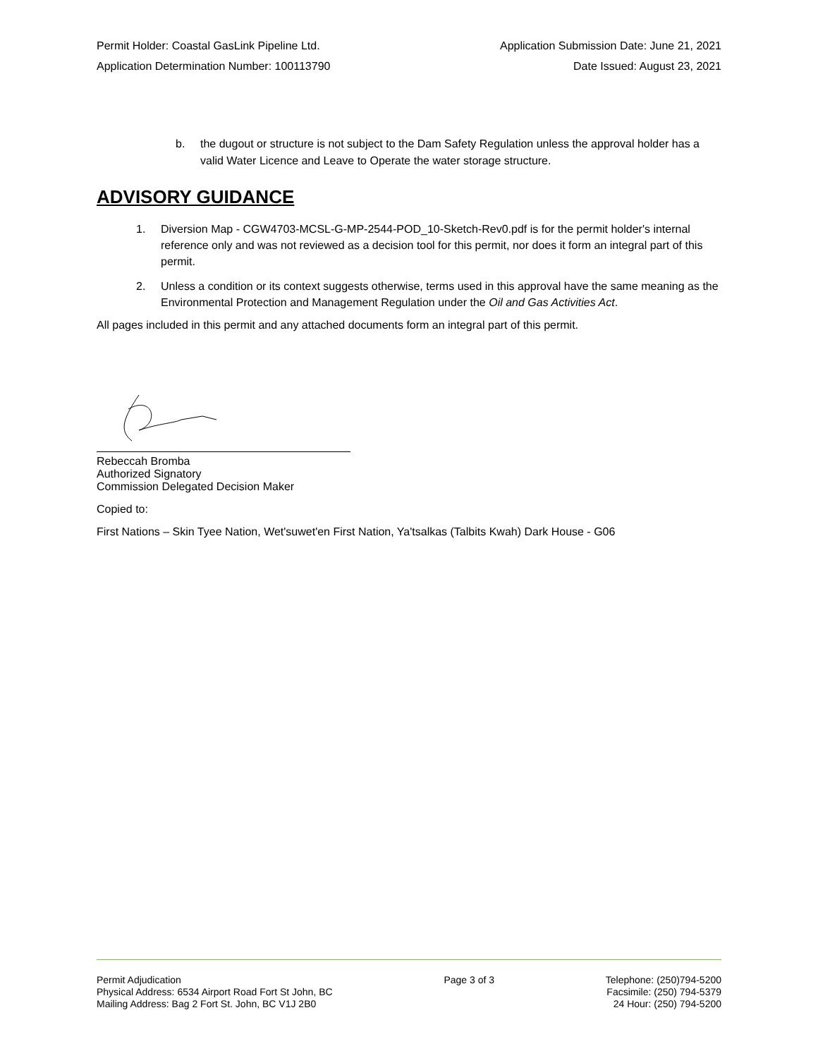Permit Holder: Coastal GasLink Pipeline Ltd. Application Submission Date: June 21, 2021
Application Determination Number: 100113790 Date Issued: August 23, 2021
b. the dugout or structure is not subject to the Dam Safety Regulation unless the approval holder has a valid Water Licence and Leave to Operate the water storage structure.
ADVISORY GUIDANCE
1. Diversion Map - CGW4703-MCSL-G-MP-2544-POD_10-Sketch-Rev0.pdf is for the permit holder's internal reference only and was not reviewed as a decision tool for this permit, nor does it form an integral part of this permit.
2. Unless a condition or its context suggests otherwise, terms used in this approval have the same meaning as the Environmental Protection and Management Regulation under the Oil and Gas Activities Act.
All pages included in this permit and any attached documents form an integral part of this permit.
Rebeccah Bromba
Authorized Signatory
Commission Delegated Decision Maker
Copied to:
First Nations – Skin Tyee Nation, Wet'suwet'en First Nation, Ya'tsalkas (Talbits Kwah) Dark House - G06
Permit Adjudication
Physical Address: 6534 Airport Road Fort St John, BC
Mailing Address: Bag 2 Fort St. John, BC V1J 2B0
Page 3 of 3 Telephone: (250)794-5200
Facsimile: (250) 794-5379
24 Hour: (250) 794-5200